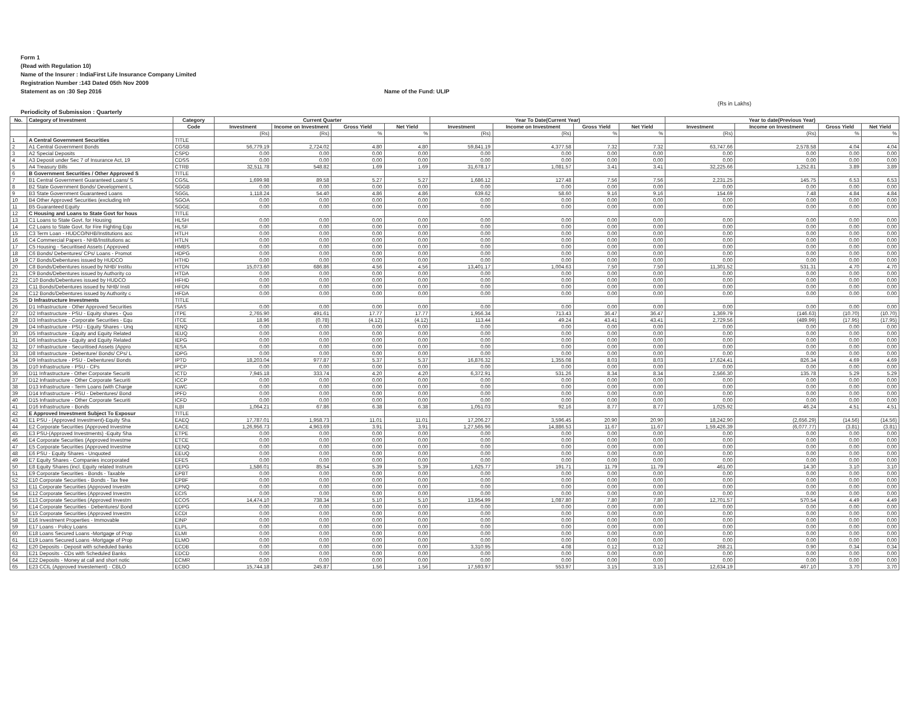Form 1
(Read with Regulation 10)
Name of the Insurer : IndiaFirst Life Insurance Company Limited
Registration Number :143 Dated 05th Nov 2009
Statement as on :30 Sep 2016 Name of the Fund: ULIP
(Rs in Lakhs)
Periodicity of Submission : Quarterly
| No. | Category of Investment | Category | Current Quarter | | | | Year To Date(Current Year) | | | | Year to date(Previous Year) | | | |
| --- | --- | --- | --- | --- | --- | --- | --- | --- | --- | --- | --- | --- | --- | --- |
| | | Code | Investment | Income on Investment | Gross Yield | Net Yield | Investment | Income on Investment | Gross Yield | Net Yield | Investment | Income on Investment | Gross Yield | Net Yield |
| | | | (Rs) | (Rs) | % | % | (Rs) | (Rs) | % | % | (Rs) | (Rs) | % | % |
| 1 | A Central Government Securities | TITLE | | | | | | | | | | | | |
| 2 | A1 Central Government Bonds | CGSB | 56,779.19 | 2,724.02 | 4.80 | 4.80 | 59,841.19 | 4,377.58 | 7.32 | 7.32 | 63,747.66 | 2,578.58 | 4.04 | 4.04 |
| 3 | A2 Special Deposits | CSPD | 0.00 | 0.00 | 0.00 | 0.00 | 0.00 | 0.00 | 0.00 | 0.00 | 0.00 | 0.00 | 0.00 | 0.00 |
| 4 | A3 Deposit under Sec 7 of Insurance Act, 19 | CDSS | 0.00 | 0.00 | 0.00 | 0.00 | 0.00 | 0.00 | 0.00 | 0.00 | 0.00 | 0.00 | 0.00 | 0.00 |
| 5 | A4 Treasury Bills | CTRB | 32,511.78 | 548.82 | 1.69 | 1.69 | 31,678.17 | 1,081.57 | 3.41 | 3.41 | 32,225.66 | 1,252.81 | 3.89 | 3.89 |
| 6 | B Government Securities / Other Approved S | TITLE | | | | | | | | | | | | |
| 7 | B1 Central Government Guaranteed Loans/ S | CGSL | 1,699.98 | 89.58 | 5.27 | 5.27 | 1,686.12 | 127.48 | 7.56 | 7.56 | 2,231.25 | 145.75 | 6.53 | 6.53 |
| 8 | B2 State Government Bonds/ Development L | SGGB | 0.00 | 0.00 | 0.00 | 0.00 | 0.00 | 0.00 | 0.00 | 0.00 | 0.00 | 0.00 | 0.00 | 0.00 |
| 9 | B3 State Government Guaranteed Loans | SGGL | 1,118.24 | 54.40 | 4.86 | 4.86 | 639.62 | 58.60 | 9.16 | 9.16 | 154.69 | 7.48 | 4.84 | 4.84 |
| 10 | B4 Other Approved Securities (excluding Infr | SGOA | 0.00 | 0.00 | 0.00 | 0.00 | 0.00 | 0.00 | 0.00 | 0.00 | 0.00 | 0.00 | 0.00 | 0.00 |
| 11 | B5 Guaranteed Equity | SGGE | 0.00 | 0.00 | 0.00 | 0.00 | 0.00 | 0.00 | 0.00 | 0.00 | 0.00 | 0.00 | 0.00 | 0.00 |
| 12 | C Housing and Loans to State Govt for hous | TITLE | | | | | | | | | | | | |
| 13 | C1 Loans to State Govt. for Housing | HLSH | 0.00 | 0.00 | 0.00 | 0.00 | 0.00 | 0.00 | 0.00 | 0.00 | 0.00 | 0.00 | 0.00 | 0.00 |
| 14 | C2 Loans to State Govt. for Fire Fighting Equ | HLSF | 0.00 | 0.00 | 0.00 | 0.00 | 0.00 | 0.00 | 0.00 | 0.00 | 0.00 | 0.00 | 0.00 | 0.00 |
| 15 | C3 Term Loan - HUDCO/NHB/Institutions acc | HTLH | 0.00 | 0.00 | 0.00 | 0.00 | 0.00 | 0.00 | 0.00 | 0.00 | 0.00 | 0.00 | 0.00 | 0.00 |
| 16 | C4 Commercial Papers - NHB/Institutions ac | HTLN | 0.00 | 0.00 | 0.00 | 0.00 | 0.00 | 0.00 | 0.00 | 0.00 | 0.00 | 0.00 | 0.00 | 0.00 |
| 17 | C5 Housing - Securitised Assets ( Approved | HMBS | 0.00 | 0.00 | 0.00 | 0.00 | 0.00 | 0.00 | 0.00 | 0.00 | 0.00 | 0.00 | 0.00 | 0.00 |
| 18 | C6 Bonds/ Debentures/ CPs/ Loans - Promot | HDPG | 0.00 | 0.00 | 0.00 | 0.00 | 0.00 | 0.00 | 0.00 | 0.00 | 0.00 | 0.00 | 0.00 | 0.00 |
| 19 | C7 Bonds/Debentures issued by HUDCO | HTHD | 0.00 | 0.00 | 0.00 | 0.00 | 0.00 | 0.00 | 0.00 | 0.00 | 0.00 | 0.00 | 0.00 | 0.00 |
| 20 | C8 Bonds/Debentures issued by NHB/ Institu | HTDN | 15,073.60 | 686.86 | 4.56 | 4.56 | 13,401.17 | 1,004.63 | 7.50 | 7.50 | 11,301.52 | 531.31 | 4.70 | 4.70 |
| 21 | C9 Bonds/Debentures issued by Authority co | HTDA | 0.00 | 0.00 | 0.00 | 0.00 | 0.00 | 0.00 | 0.00 | 0.00 | 0.00 | 0.00 | 0.00 | 0.00 |
| 22 | C10 Bonds/Debentures issued by HUDCO | HFHD | 0.00 | 0.00 | 0.00 | 0.00 | 0.00 | 0.00 | 0.00 | 0.00 | 0.00 | 0.00 | 0.00 | 0.00 |
| 23 | C11 Bonds/Debentures issued by NHB/ Insti | HFDN | 0.00 | 0.00 | 0.00 | 0.00 | 0.00 | 0.00 | 0.00 | 0.00 | 0.00 | 0.00 | 0.00 | 0.00 |
| 24 | C12 Bonds/Debentures issued by Authority c | HFDA | 0.00 | 0.00 | 0.00 | 0.00 | 0.00 | 0.00 | 0.00 | 0.00 | 0.00 | 0.00 | 0.00 | 0.00 |
| 25 | D Infrastructure Investments | TITLE | | | | | | | | | | | | |
| 26 | D1 Infrastructure - Other Approved Securities | ISAS | 0.00 | 0.00 | 0.00 | 0.00 | 0.00 | 0.00 | 0.00 | 0.00 | 0.00 | 0.00 | 0.00 | 0.00 |
| 27 | D2 Infrastructure - PSU - Equity shares - Quo | ITPE | 2,765.90 | 491.61 | 17.77 | 17.77 | 1,956.34 | 713.43 | 36.47 | 36.47 | 1,369.79 | (146.63) | (10.70) | (10.70) |
| 28 | D3 Infrastructure - Corporate Securities - Equ | ITCE | 18.96 | (0.78) | (4.12) | (4.12) | 113.44 | 49.24 | 43.41 | 43.41 | 2,729.56 | (489.99) | (17.95) | (17.95) |
| 29 | D4 Infrastructure - PSU - Equity Shares - Unq | IENQ | 0.00 | 0.00 | 0.00 | 0.00 | 0.00 | 0.00 | 0.00 | 0.00 | 0.00 | 0.00 | 0.00 | 0.00 |
| 30 | D5 Infrastructure - Equity and Equity Related | IEUQ | 0.00 | 0.00 | 0.00 | 0.00 | 0.00 | 0.00 | 0.00 | 0.00 | 0.00 | 0.00 | 0.00 | 0.00 |
| 31 | D6 Infrastructure - Equity and Equity Related | IEPG | 0.00 | 0.00 | 0.00 | 0.00 | 0.00 | 0.00 | 0.00 | 0.00 | 0.00 | 0.00 | 0.00 | 0.00 |
| 32 | D7 Infrastructure - Securitised Assets (Appro | IESA | 0.00 | 0.00 | 0.00 | 0.00 | 0.00 | 0.00 | 0.00 | 0.00 | 0.00 | 0.00 | 0.00 | 0.00 |
| 33 | D8 Infrastructure - Debenture/ Bonds/ CPs/ L | IDPG | 0.00 | 0.00 | 0.00 | 0.00 | 0.00 | 0.00 | 0.00 | 0.00 | 0.00 | 0.00 | 0.00 | 0.00 |
| 34 | D9 Infrastructure - PSU - Debentures/ Bonds | IPTD | 18,203.04 | 977.87 | 5.37 | 5.37 | 16,876.32 | 1,355.08 | 8.03 | 8.03 | 17,624.41 | 826.34 | 4.69 | 4.69 |
| 35 | D10 Infrastructure - PSU - CPs | IPCP | 0.00 | 0.00 | 0.00 | 0.00 | 0.00 | 0.00 | 0.00 | 0.00 | 0.00 | 0.00 | 0.00 | 0.00 |
| 36 | D11 Infrastructure - Other Corporate Securiti | ICTD | 7,945.18 | 333.74 | 4.20 | 4.20 | 6,372.91 | 531.26 | 8.34 | 8.34 | 2,566.30 | 135.78 | 5.29 | 5.29 |
| 37 | D12 Infrastructure - Other Corporate Securiti | ICCP | 0.00 | 0.00 | 0.00 | 0.00 | 0.00 | 0.00 | 0.00 | 0.00 | 0.00 | 0.00 | 0.00 | 0.00 |
| 38 | D13 Infrastructure - Term Loans (with Charge | ILWC | 0.00 | 0.00 | 0.00 | 0.00 | 0.00 | 0.00 | 0.00 | 0.00 | 0.00 | 0.00 | 0.00 | 0.00 |
| 39 | D14 Infrastructure - PSU - Debentures/ Bond | IPFD | 0.00 | 0.00 | 0.00 | 0.00 | 0.00 | 0.00 | 0.00 | 0.00 | 0.00 | 0.00 | 0.00 | 0.00 |
| 40 | D15 Infrastructure - Other Corporate Securiti | ICFD | 0.00 | 0.00 | 0.00 | 0.00 | 0.00 | 0.00 | 0.00 | 0.00 | 0.00 | 0.00 | 0.00 | 0.00 |
| 41 | D16 Infrastructure - Bonds | ILBI | 1,064.21 | 67.86 | 6.38 | 6.38 | 1,051.03 | 92.16 | 8.77 | 8.77 | 1,025.92 | 46.24 | 4.51 | 4.51 |
| 42 | E Approved Investment Subject To Exposur | TITLE | | | | | | | | | | | | |
| 43 | E1 PSU - (Approved Investment)-Equity Sha | EAEQ | 17,787.01 | 1,958.73 | 11.01 | 11.01 | 17,206.27 | 3,596.45 | 20.90 | 20.90 | 18,242.90 | (2,656.29) | (14.56) | (14.56) |
| 44 | E2 Corporate Securities (Approved Investme | EACE | 1,26,956.73 | 4,963.69 | 3.91 | 3.91 | 1,27,565.96 | 14,886.53 | 11.67 | 11.67 | 1,59,426.39 | (6,077.77) | (3.81) | (3.81) |
| 45 | E3 PSU-(Approved Investments) -Equity Sha | ETPE | 0.00 | 0.00 | 0.00 | 0.00 | 0.00 | 0.00 | 0.00 | 0.00 | 0.00 | 0.00 | 0.00 | 0.00 |
| 46 | E4 Corporate Securities (Approved Investme | ETCE | 0.00 | 0.00 | 0.00 | 0.00 | 0.00 | 0.00 | 0.00 | 0.00 | 0.00 | 0.00 | 0.00 | 0.00 |
| 47 | E5 Corporate Securities (Approved Investme | EENQ | 0.00 | 0.00 | 0.00 | 0.00 | 0.00 | 0.00 | 0.00 | 0.00 | 0.00 | 0.00 | 0.00 | 0.00 |
| 48 | E6 PSU - Equity Shares - Unquoted | EEUQ | 0.00 | 0.00 | 0.00 | 0.00 | 0.00 | 0.00 | 0.00 | 0.00 | 0.00 | 0.00 | 0.00 | 0.00 |
| 49 | E7 Equity Shares - Companies incorporated | EFES | 0.00 | 0.00 | 0.00 | 0.00 | 0.00 | 0.00 | 0.00 | 0.00 | 0.00 | 0.00 | 0.00 | 0.00 |
| 50 | E8 Equity Shares (incl. Equity related Instrum | EEPG | 1,586.01 | 85.54 | 5.39 | 5.39 | 1,625.77 | 191.71 | 11.79 | 11.79 | 461.00 | 14.30 | 3.10 | 3.10 |
| 51 | E9 Corporate Securities - Bonds - Taxable | EPBT | 0.00 | 0.00 | 0.00 | 0.00 | 0.00 | 0.00 | 0.00 | 0.00 | 0.00 | 0.00 | 0.00 | 0.00 |
| 52 | E10 Corporate Securities - Bonds - Tax free | EPBF | 0.00 | 0.00 | 0.00 | 0.00 | 0.00 | 0.00 | 0.00 | 0.00 | 0.00 | 0.00 | 0.00 | 0.00 |
| 53 | E11 Corporate Securities (Approved Investm | EPNQ | 0.00 | 0.00 | 0.00 | 0.00 | 0.00 | 0.00 | 0.00 | 0.00 | 0.00 | 0.00 | 0.00 | 0.00 |
| 54 | E12 Corporate Securities (Approved Investm | ECIS | 0.00 | 0.00 | 0.00 | 0.00 | 0.00 | 0.00 | 0.00 | 0.00 | 0.00 | 0.00 | 0.00 | 0.00 |
| 55 | E13 Corporate Securities (Approved Investm | ECOS | 14,474.10 | 738.34 | 5.10 | 5.10 | 13,954.99 | 1,087.80 | 7.80 | 7.80 | 12,701.57 | 570.54 | 4.49 | 4.49 |
| 56 | E14 Corporate Securities - Debentures/ Bond | EDPG | 0.00 | 0.00 | 0.00 | 0.00 | 0.00 | 0.00 | 0.00 | 0.00 | 0.00 | 0.00 | 0.00 | 0.00 |
| 57 | E15 Corporate Securities (Approved Investm | ECDI | 0.00 | 0.00 | 0.00 | 0.00 | 0.00 | 0.00 | 0.00 | 0.00 | 0.00 | 0.00 | 0.00 | 0.00 |
| 58 | E16 Investment Properties - Immovable | EINP | 0.00 | 0.00 | 0.00 | 0.00 | 0.00 | 0.00 | 0.00 | 0.00 | 0.00 | 0.00 | 0.00 | 0.00 |
| 59 | E17 Loans - Policy Loans | ELPL | 0.00 | 0.00 | 0.00 | 0.00 | 0.00 | 0.00 | 0.00 | 0.00 | 0.00 | 0.00 | 0.00 | 0.00 |
| 60 | E18 Loans Secured Loans -Mortgage of Prop | ELMI | 0.00 | 0.00 | 0.00 | 0.00 | 0.00 | 0.00 | 0.00 | 0.00 | 0.00 | 0.00 | 0.00 | 0.00 |
| 61 | E19 Loans Secured Loans -Mortgage of Prop | ELMO | 0.00 | 0.00 | 0.00 | 0.00 | 0.00 | 0.00 | 0.00 | 0.00 | 0.00 | 0.00 | 0.00 | 0.00 |
| 62 | E20 Deposits - Deposit with scheduled banks | ECDB | 0.00 | 0.00 | 0.00 | 0.00 | 3,310.95 | 4.08 | 0.12 | 0.12 | 268.21 | 0.90 | 0.34 | 0.34 |
| 63 | E21 Deposits - CDs with Scheduled Banks | EDCD | 0.00 | 0.00 | 0.00 | 0.00 | 0.00 | 0.00 | 0.00 | 0.00 | 0.00 | 0.00 | 0.00 | 0.00 |
| 64 | E22 Deposits - Money at call and short notic | ECMR | 0.00 | 0.00 | 0.00 | 0.00 | 0.00 | 0.00 | 0.00 | 0.00 | 0.00 | 0.00 | 0.00 | 0.00 |
| 65 | E23 CCIL (Approved Investement) - CBLO | ECBO | 15,744.18 | 245.87 | 1.56 | 1.56 | 17,593.97 | 553.97 | 3.15 | 3.15 | 12,634.19 | 467.10 | 3.70 | 3.70 |